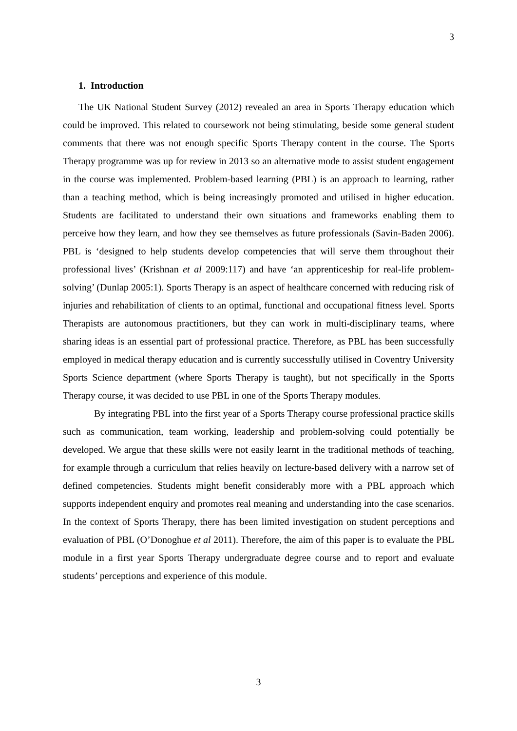3
1. Introduction
The UK National Student Survey (2012) revealed an area in Sports Therapy education which could be improved. This related to coursework not being stimulating, beside some general student comments that there was not enough specific Sports Therapy content in the course. The Sports Therapy programme was up for review in 2013 so an alternative mode to assist student engagement in the course was implemented. Problem-based learning (PBL) is an approach to learning, rather than a teaching method, which is being increasingly promoted and utilised in higher education. Students are facilitated to understand their own situations and frameworks enabling them to perceive how they learn, and how they see themselves as future professionals (Savin-Baden 2006). PBL is ‘designed to help students develop competencies that will serve them throughout their professional lives’ (Krishnan et al 2009:117) and have ‘an apprenticeship for real-life problem-solving’ (Dunlap 2005:1). Sports Therapy is an aspect of healthcare concerned with reducing risk of injuries and rehabilitation of clients to an optimal, functional and occupational fitness level. Sports Therapists are autonomous practitioners, but they can work in multi-disciplinary teams, where sharing ideas is an essential part of professional practice. Therefore, as PBL has been successfully employed in medical therapy education and is currently successfully utilised in Coventry University Sports Science department (where Sports Therapy is taught), but not specifically in the Sports Therapy course, it was decided to use PBL in one of the Sports Therapy modules.
By integrating PBL into the first year of a Sports Therapy course professional practice skills such as communication, team working, leadership and problem-solving could potentially be developed. We argue that these skills were not easily learnt in the traditional methods of teaching, for example through a curriculum that relies heavily on lecture-based delivery with a narrow set of defined competencies. Students might benefit considerably more with a PBL approach which supports independent enquiry and promotes real meaning and understanding into the case scenarios. In the context of Sports Therapy, there has been limited investigation on student perceptions and evaluation of PBL (O’Donoghue et al 2011). Therefore, the aim of this paper is to evaluate the PBL module in a first year Sports Therapy undergraduate degree course and to report and evaluate students’ perceptions and experience of this module.
3